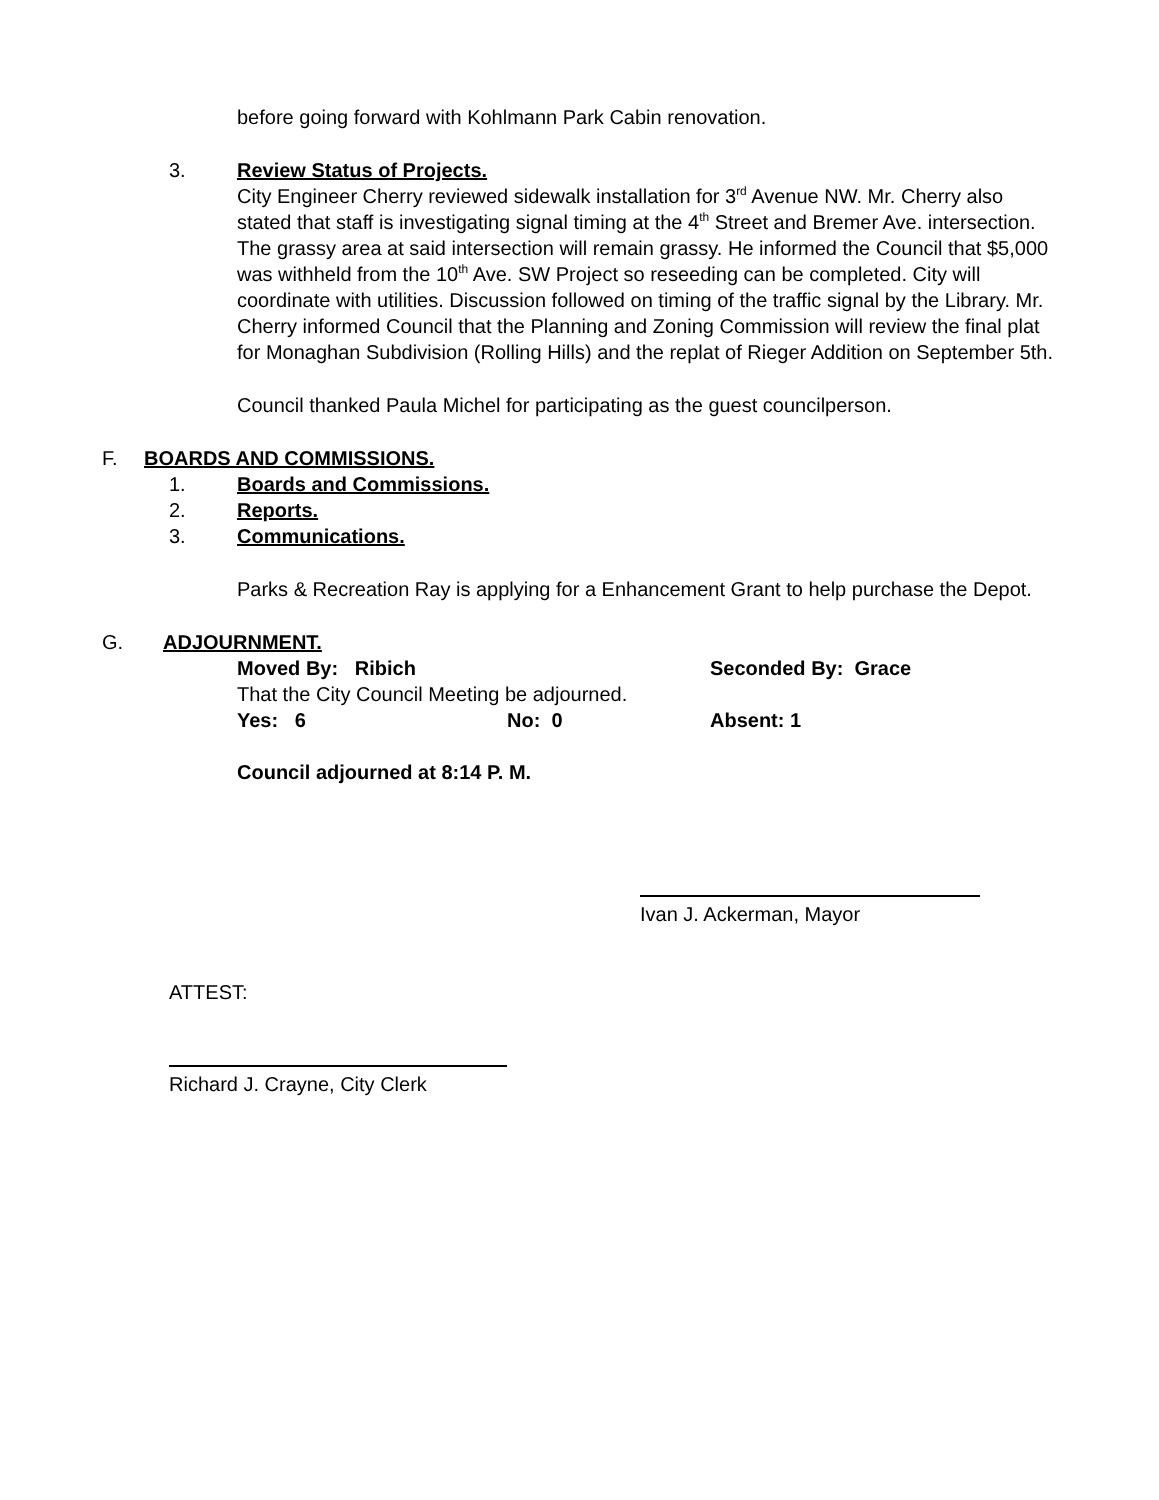before going forward with Kohlmann Park Cabin renovation.
3. Review Status of Projects.
City Engineer Cherry reviewed sidewalk installation for 3<sup>rd</sup> Avenue NW. Mr. Cherry also stated that staff is investigating signal timing at the 4<sup>th</sup> Street and Bremer Ave. intersection. The grassy area at said intersection will remain grassy. He informed the Council that $5,000 was withheld from the 10<sup>th</sup> Ave. SW Project so reseeding can be completed. City will coordinate with utilities. Discussion followed on timing of the traffic signal by the Library. Mr. Cherry informed Council that the Planning and Zoning Commission will review the final plat for Monaghan Subdivision (Rolling Hills) and the replat of Rieger Addition on September 5th.
Council thanked Paula Michel for participating as the guest councilperson.
F. BOARDS AND COMMISSIONS.
1. Boards and Commissions.
2. Reports.
3. Communications.
Parks & Recreation Ray is applying for a Enhancement Grant to help purchase the Depot.
G. ADJOURNMENT.
Moved By: Ribich Seconded By: Grace
That the City Council Meeting be adjourned.
Yes: 6 No: 0 Absent: 1
Council adjourned at 8:14 P. M.
Ivan J. Ackerman, Mayor
ATTEST:
Richard J. Crayne, City Clerk